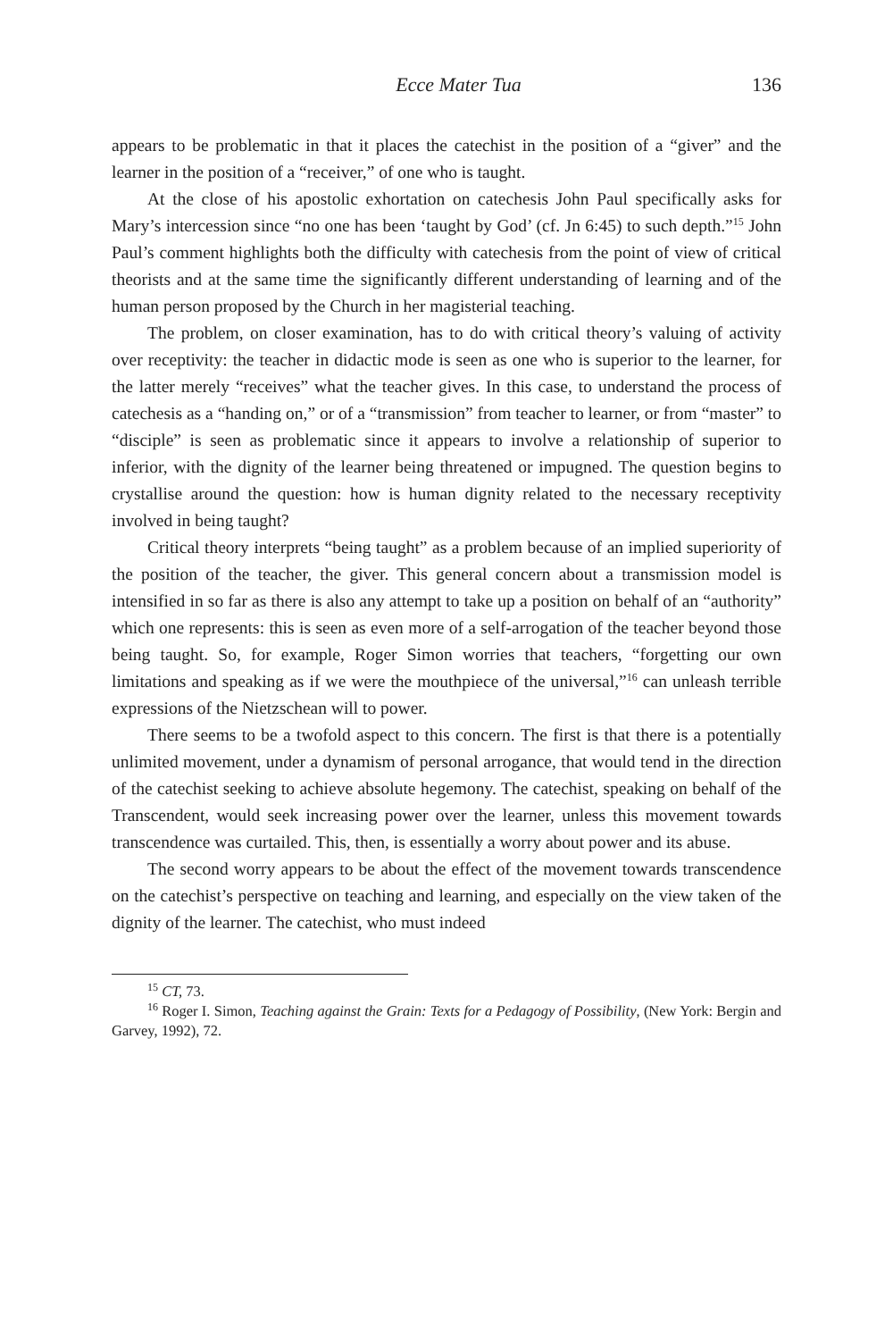Ecce Mater Tua 136
appears to be problematic in that it places the catechist in the position of a “giver” and the learner in the position of a “receiver,” of one who is taught.
At the close of his apostolic exhortation on catechesis John Paul specifically asks for Mary’s intercession since “no one has been ‘taught by God’ (cf. Jn 6:45) to such depth.”<sup>15</sup> John Paul’s comment highlights both the difficulty with catechesis from the point of view of critical theorists and at the same time the significantly different understanding of learning and of the human person proposed by the Church in her magisterial teaching.
The problem, on closer examination, has to do with critical theory’s valuing of activity over receptivity: the teacher in didactic mode is seen as one who is superior to the learner, for the latter merely “receives” what the teacher gives. In this case, to understand the process of catechesis as a “handing on,” or of a “transmission” from teacher to learner, or from “master” to “disciple” is seen as problematic since it appears to involve a relationship of superior to inferior, with the dignity of the learner being threatened or impugned. The question begins to crystallise around the question: how is human dignity related to the necessary receptivity involved in being taught?
Critical theory interprets “being taught” as a problem because of an implied superiority of the position of the teacher, the giver. This general concern about a transmission model is intensified in so far as there is also any attempt to take up a position on behalf of an “authority” which one represents: this is seen as even more of a self-arrogation of the teacher beyond those being taught. So, for example, Roger Simon worries that teachers, “forgetting our own limitations and speaking as if we were the mouthpiece of the universal,”<sup>16</sup> can unleash terrible expressions of the Nietzschean will to power.
There seems to be a twofold aspect to this concern. The first is that there is a potentially unlimited movement, under a dynamism of personal arrogance, that would tend in the direction of the catechist seeking to achieve absolute hegemony. The catechist, speaking on behalf of the Transcendent, would seek increasing power over the learner, unless this movement towards transcendence was curtailed. This, then, is essentially a worry about power and its abuse.
The second worry appears to be about the effect of the movement towards transcendence on the catechist’s perspective on teaching and learning, and especially on the view taken of the dignity of the learner. The catechist, who must indeed
<sup>15</sup> CT, 73.
<sup>16</sup> Roger I. Simon, Teaching against the Grain: Texts for a Pedagogy of Possibility, (New York: Bergin and Garvey, 1992), 72.